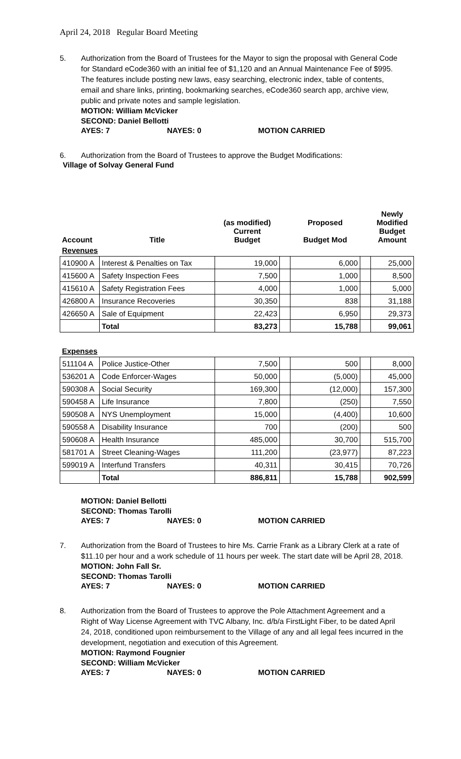April 24, 2018 Regular Board Meeting
5. Authorization from the Board of Trustees for the Mayor to sign the proposal with General Code for Standard eCode360 with an initial fee of $1,120 and an Annual Maintenance Fee of $995. The features include posting new laws, easy searching, electronic index, table of contents, email and share links, printing, bookmarking searches, eCode360 search app, archive view, public and private notes and sample legislation.
MOTION: William McVicker
SECOND: Daniel Bellotti
AYES: 7 NAYES: 0 MOTION CARRIED
6. Authorization from the Board of Trustees to approve the Budget Modifications:
Village of Solvay General Fund
| Account | Title | (as modified) Current Budget | | Proposed Budget Mod | | Newly Modified Budget Amount |
| --- | --- | --- | --- | --- | --- | --- |
| Revenues | | | | | | |
| 410900 A | Interest & Penalties on Tax | 19,000 | | 6,000 | | 25,000 |
| 415600 A | Safety Inspection Fees | 7,500 | | 1,000 | | 8,500 |
| 415610 A | Safety Registration Fees | 4,000 | | 1,000 | | 5,000 |
| 426800 A | Insurance Recoveries | 30,350 | | 838 | | 31,188 |
| 426650 A | Sale of Equipment | 22,423 | | 6,950 | | 29,373 |
| | Total | 83,273 | | 15,788 | | 99,061 |
| Expenses | | | | | | |
| 511104 A | Police Justice-Other | 7,500 | | 500 | | 8,000 |
| 536201 A | Code Enforcer-Wages | 50,000 | | (5,000) | | 45,000 |
| 590308 A | Social Security | 169,300 | | (12,000) | | 157,300 |
| 590458 A | Life Insurance | 7,800 | | (250) | | 7,550 |
| 590508 A | NYS Unemployment | 15,000 | | (4,400) | | 10,600 |
| 590558 A | Disability Insurance | 700 | | (200) | | 500 |
| 590608 A | Health Insurance | 485,000 | | 30,700 | | 515,700 |
| 581701 A | Street Cleaning-Wages | 111,200 | | (23,977) | | 87,223 |
| 599019 A | Interfund Transfers | 40,311 | | 30,415 | | 70,726 |
| | Total | 886,811 | | 15,788 | | 902,599 |
MOTION: Daniel Bellotti
SECOND: Thomas Tarolli
AYES: 7 NAYES: 0 MOTION CARRIED
7. Authorization from the Board of Trustees to hire Ms. Carrie Frank as a Library Clerk at a rate of $11.10 per hour and a work schedule of 11 hours per week. The start date will be April 28, 2018.
MOTION: John Fall Sr.
SECOND: Thomas Tarolli
AYES: 7 NAYES: 0 MOTION CARRIED
8. Authorization from the Board of Trustees to approve the Pole Attachment Agreement and a Right of Way License Agreement with TVC Albany, Inc. d/b/a FirstLight Fiber, to be dated April 24, 2018, conditioned upon reimbursement to the Village of any and all legal fees incurred in the development, negotiation and execution of this Agreement.
MOTION: Raymond Fougnier
SECOND: William McVicker
AYES: 7 NAYES: 0 MOTION CARRIED